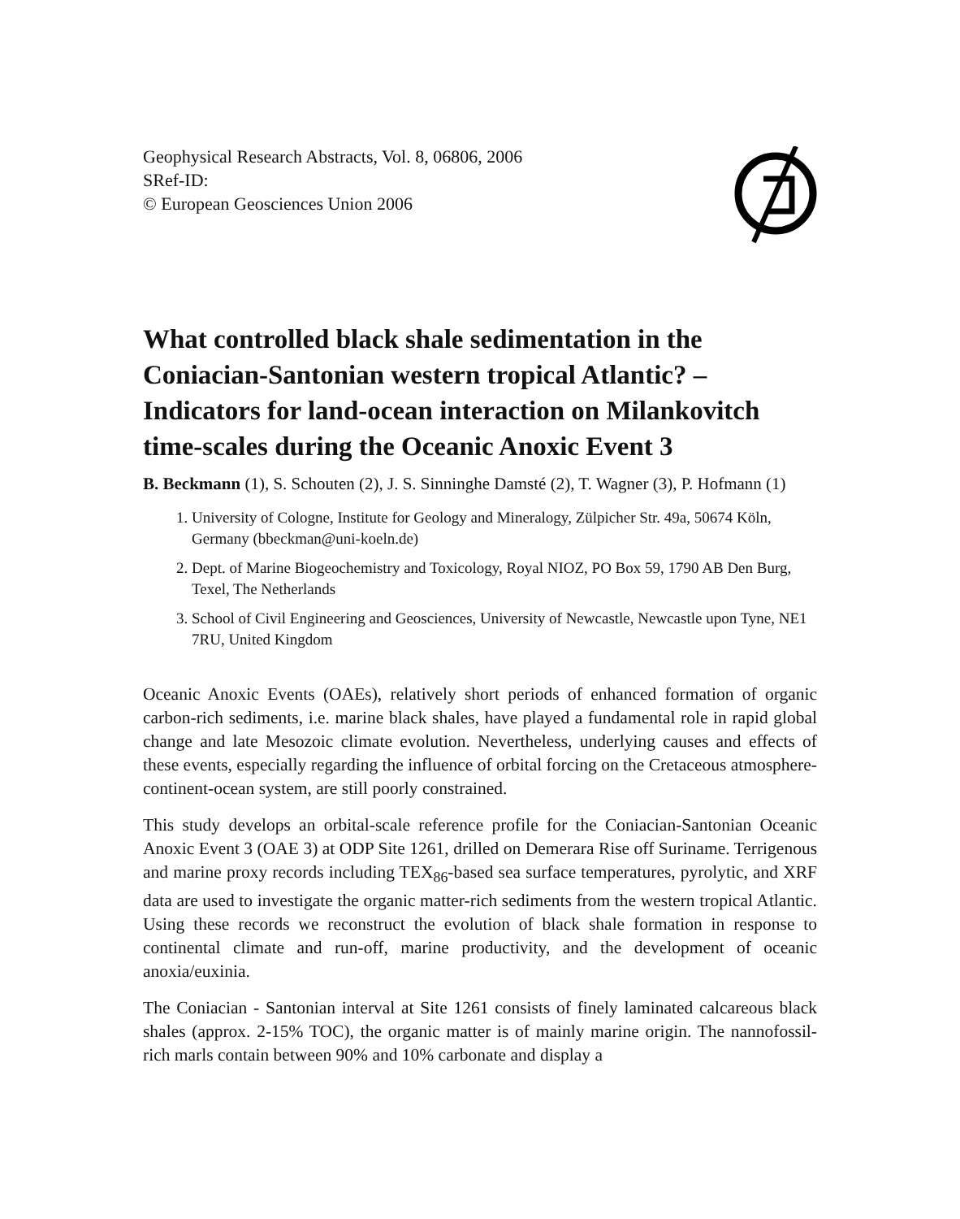Geophysical Research Abstracts, Vol. 8, 06806, 2006
SRef-ID:
© European Geosciences Union 2006
What controlled black shale sedimentation in the Coniacian-Santonian western tropical Atlantic? – Indicators for land-ocean interaction on Milankovitch time-scales during the Oceanic Anoxic Event 3
B. Beckmann (1), S. Schouten (2), J. S. Sinninghe Damsté (2), T. Wagner (3), P. Hofmann (1)
1. University of Cologne, Institute for Geology and Mineralogy, Zülpicher Str. 49a, 50674 Köln, Germany (bbeckman@uni-koeln.de)
2. Dept. of Marine Biogeochemistry and Toxicology, Royal NIOZ, PO Box 59, 1790 AB Den Burg, Texel, The Netherlands
3. School of Civil Engineering and Geosciences, University of Newcastle, Newcastle upon Tyne, NE1 7RU, United Kingdom
Oceanic Anoxic Events (OAEs), relatively short periods of enhanced formation of organic carbon-rich sediments, i.e. marine black shales, have played a fundamental role in rapid global change and late Mesozoic climate evolution. Nevertheless, underlying causes and effects of these events, especially regarding the influence of orbital forcing on the Cretaceous atmosphere-continent-ocean system, are still poorly constrained.
This study develops an orbital-scale reference profile for the Coniacian-Santonian Oceanic Anoxic Event 3 (OAE 3) at ODP Site 1261, drilled on Demerara Rise off Suriname. Terrigenous and marine proxy records including TEX<sub>86</sub>-based sea surface temperatures, pyrolytic, and XRF data are used to investigate the organic matter-rich sediments from the western tropical Atlantic. Using these records we reconstruct the evolution of black shale formation in response to continental climate and run-off, marine productivity, and the development of oceanic anoxia/euxinia.
The Coniacian - Santonian interval at Site 1261 consists of finely laminated calcareous black shales (approx. 2-15% TOC), the organic matter is of mainly marine origin. The nannofossil-rich marls contain between 90% and 10% carbonate and display a